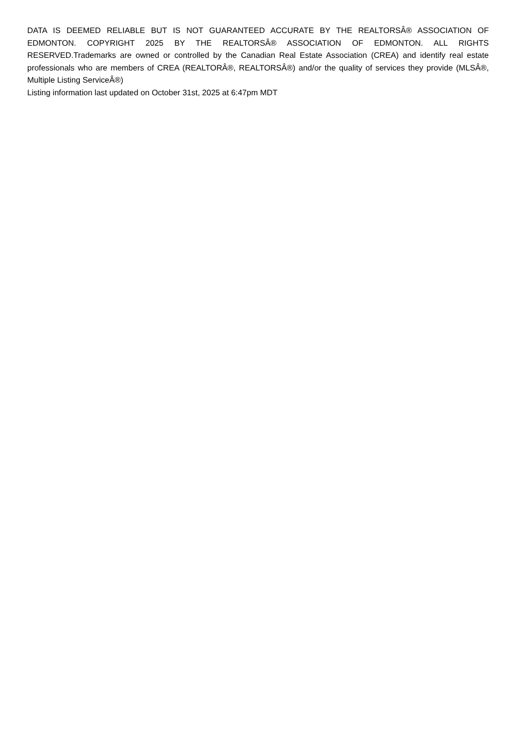DATA IS DEEMED RELIABLE BUT IS NOT GUARANTEED ACCURATE BY THE REALTORSÂ® ASSOCIATION OF EDMONTON. COPYRIGHT 2025 BY THE REALTORSÂ® ASSOCIATION OF EDMONTON. ALL RIGHTS RESERVED.Trademarks are owned or controlled by the Canadian Real Estate Association (CREA) and identify real estate professionals who are members of CREA (REALTORÂ®, REALTORSÂ®) and/or the quality of services they provide (MLSÂ®, Multiple Listing ServiceÂ®)
Listing information last updated on October 31st, 2025 at 6:47pm MDT